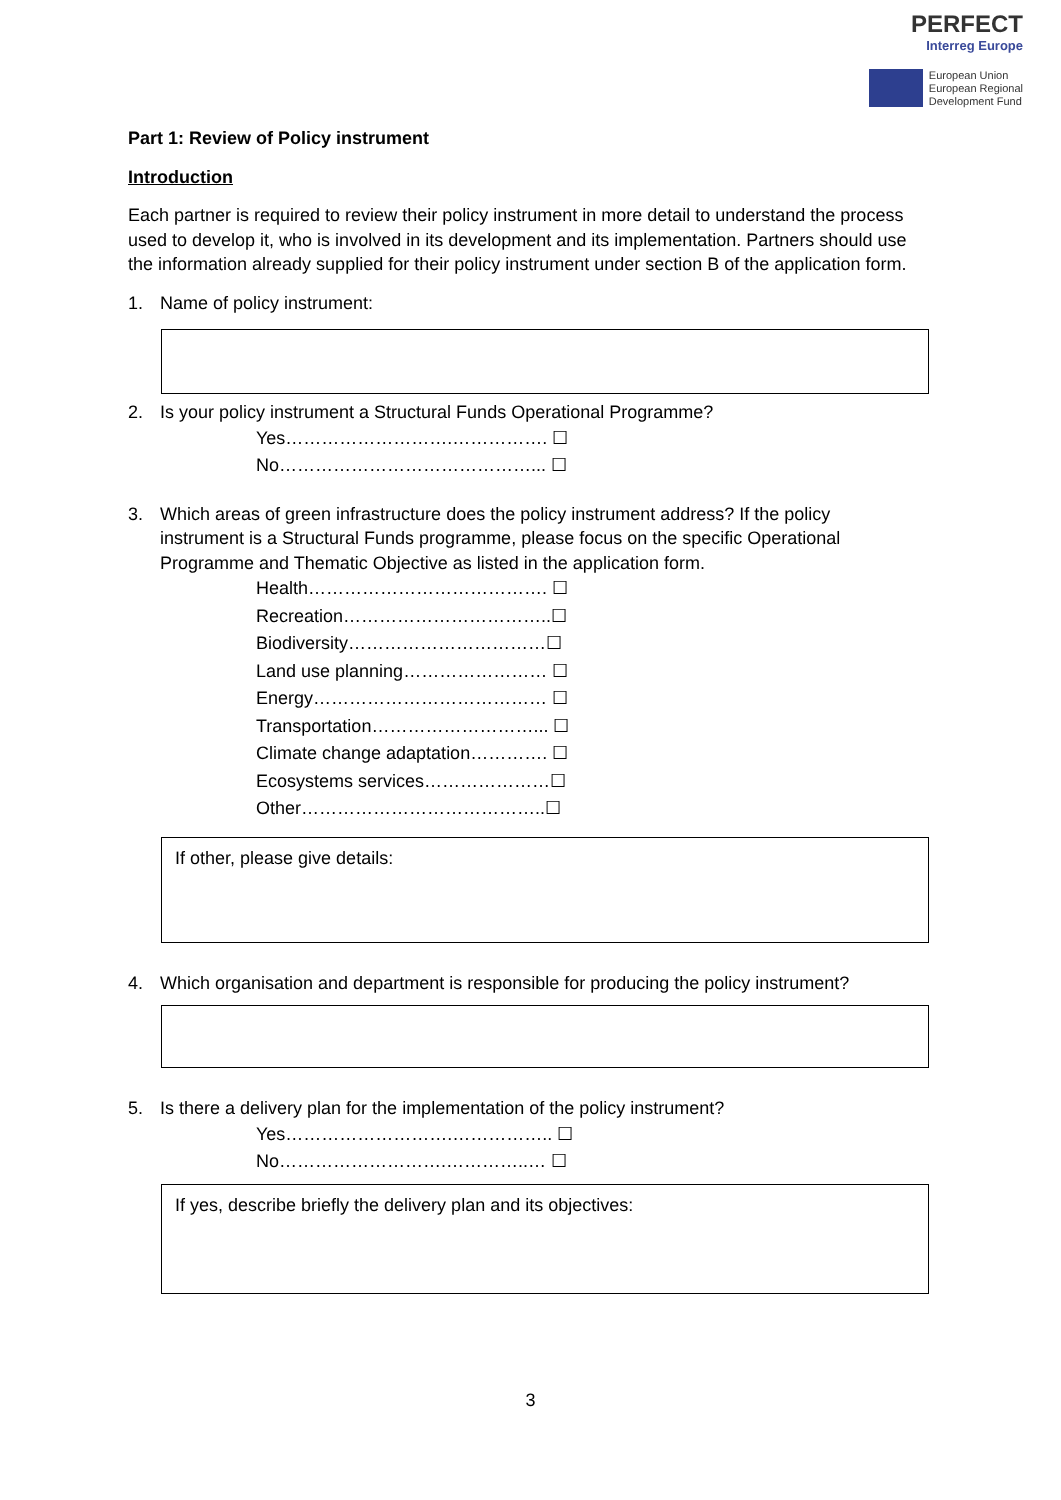PERFECT
Interreg Europe
European Union
European Regional
Development Fund
Part 1: Review of Policy instrument
Introduction
Each partner is required to review their policy instrument in more detail to understand the process used to develop it, who is involved in its development and its implementation. Partners should use the information already supplied for their policy instrument under section B of the application form.
1. Name of policy instrument:
2. Is your policy instrument a Structural Funds Operational Programme?
Yes……………………….……………. ☐
No……………………………………... ☐
3. Which areas of green infrastructure does the policy instrument address? If the policy instrument is a Structural Funds programme, please focus on the specific Operational Programme and Thematic Objective as listed in the application form.
Health…………………………………. ☐
Recreation……………………………..☐
Biodiversity……………………………☐
Land use planning…………………… ☐
Energy………………………………… ☐
Transportation………………………... ☐
Climate change adaptation…………. ☐
Ecosystems services…………………☐
Other…………………………………..☐
If other, please give details:
4. Which organisation and department is responsible for producing the policy instrument?
5. Is there a delivery plan for the implementation of the policy instrument?
Yes……………………….…………….. ☐
No……………………….…………..… ☐
If yes, describe briefly the delivery plan and its objectives:
3